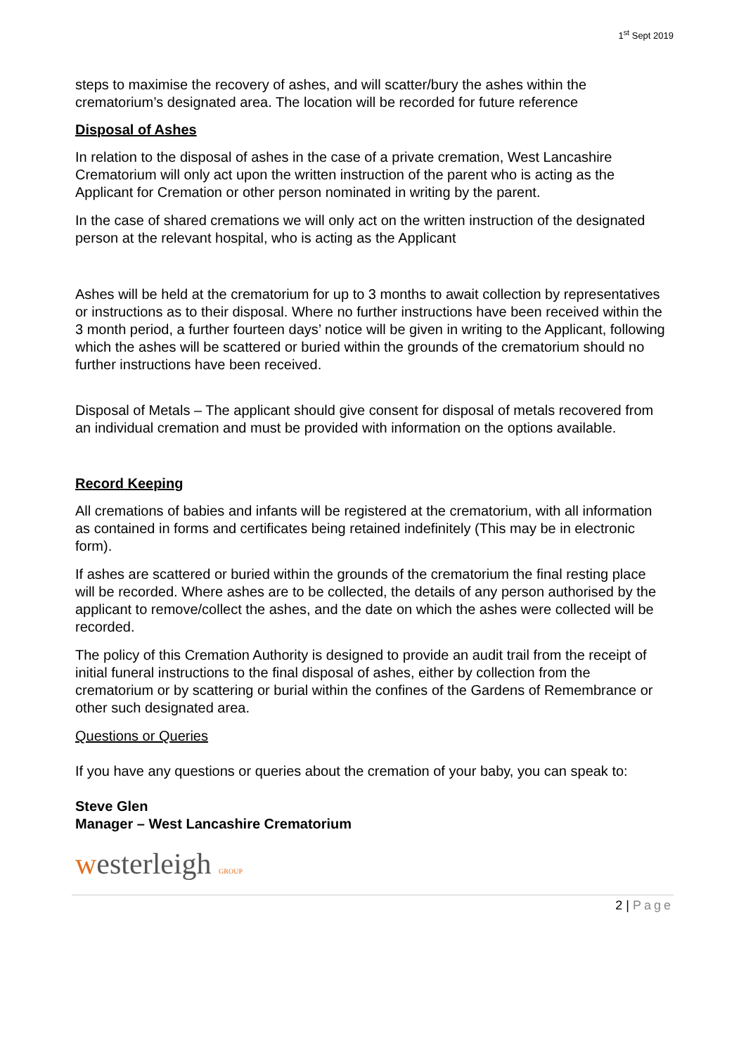1<sup>st</sup> Sept 2019
steps to maximise the recovery of ashes, and will scatter/bury the ashes within the crematorium’s designated area. The location will be recorded for future reference
Disposal of Ashes
In relation to the disposal of ashes in the case of a private cremation, West Lancashire Crematorium will only act upon the written instruction of the parent who is acting as the Applicant for Cremation or other person nominated in writing by the parent.
In the case of shared cremations we will only act on the written instruction of the designated person at the relevant hospital, who is acting as the Applicant
Ashes will be held at the crematorium for up to 3 months to await collection by representatives or instructions as to their disposal. Where no further instructions have been received within the 3 month period, a further fourteen days’ notice will be given in writing to the Applicant, following which the ashes will be scattered or buried within the grounds of the crematorium should no further instructions have been received.
Disposal of Metals – The applicant should give consent for disposal of metals recovered from an individual cremation and must be provided with information on the options available.
Record Keeping
All cremations of babies and infants will be registered at the crematorium, with all information as contained in forms and certificates being retained indefinitely (This may be in electronic form).
If ashes are scattered or buried within the grounds of the crematorium the final resting place will be recorded. Where ashes are to be collected, the details of any person authorised by the applicant to remove/collect the ashes, and the date on which the ashes were collected will be recorded.
The policy of this Cremation Authority is designed to provide an audit trail from the receipt of initial funeral instructions to the final disposal of ashes, either by collection from the crematorium or by scattering or burial within the confines of the Gardens of Remembrance or other such designated area.
Questions or Queries
If you have any questions or queries about the cremation of your baby, you can speak to:
Steve Glen
Manager – West Lancashire Crematorium
westerleigh GROUP
2 | Page